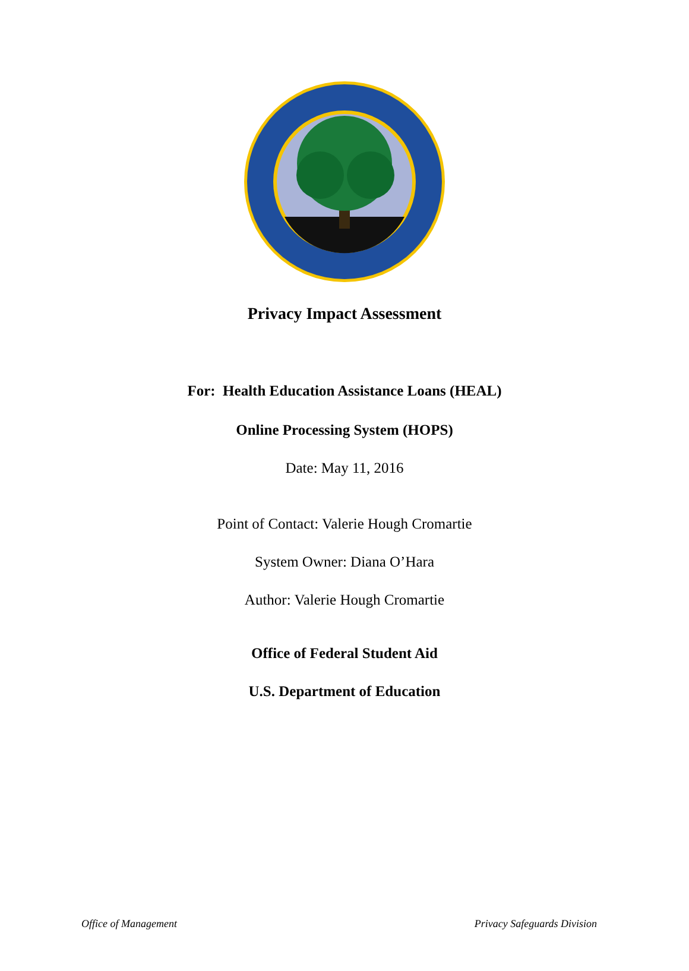Privacy Impact Assessment
For: Health Education Assistance Loans (HEAL)
Online Processing System (HOPS)
Date: May 11, 2016
Point of Contact: Valerie Hough Cromartie
System Owner: Diana O’Hara
Author: Valerie Hough Cromartie
Office of Federal Student Aid
U.S. Department of Education
Office of Management Privacy Safeguards Division